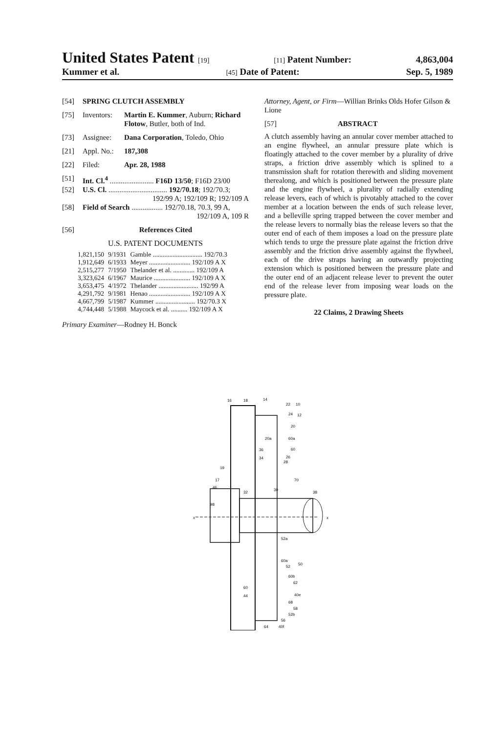United States Patent [19] [11] Patent Number: 4,863,004
Kummer et al. [45] Date of Patent: Sep. 5, 1989
[54] SPRING CLUTCH ASSEMBLY
[75] Inventors: Martin E. Kummer, Auburn; Richard Flotow, Butler, both of Ind.
[73] Assignee: Dana Corporation, Toledo, Ohio
[21] Appl. No.: 187,308
[22] Filed: Apr. 28, 1988
[51] Int. Cl.<sup>4</sup> ........................ F16D 13/50; F16D 23/00
[52] U.S. Cl. ................................ 192/70.18; 192/70.3;
192/99 A; 192/109 R; 192/109 A
[58] Field of Search ................. 192/70.18, 70.3, 99 A,
192/109 A, 109 R
[56] References Cited
U.S. PATENT DOCUMENTS
| 1,821,150 | 9/1931 | Gamble .............................. 192/70.3 |
| 1,912,649 | 6/1933 | Meyer ......................... 192/109 A X |
| 2,515,277 | 7/1950 | Thelander et al. ............. 192/109 A |
| 3,323,624 | 6/1967 | Maurice ...................... 192/109 A X |
| 3,653,475 | 4/1972 | Thelander ........................ 192/99 A |
| 4,291,792 | 9/1981 | Henao ......................... 192/109 A X |
| 4,667,799 | 5/1987 | Kummer ........................ 192/70.3 X |
| 4,744,448 | 5/1988 | Maycock et al. .......... 192/109 A X |
Primary Examiner—Rodney H. Bonck
Attorney, Agent, or Firm—Willian Brinks Olds Hofer Gilson & Lione
[57] ABSTRACT
A clutch assembly having an annular cover member attached to an engine flywheel, an annular pressure plate which is floatingly attached to the cover member by a plurality of drive straps, a friction drive assembly which is splined to a transmission shaft for rotation therewith and sliding movement therealong, and which is positioned between the pressure plate and the engine flywheel, a plurality of radially extending release levers, each of which is pivotably attached to the cover member at a location between the ends of such release lever, and a belleville spring trapped between the cover member and the release levers to normally bias the release levers so that the outer end of each of them imposes a load on the pressure plate which tends to urge the pressure plate against the friction drive assembly and the friction drive assembly against the flywheel, each of the drive straps having an outwardly projecting extension which is positioned between the pressure plate and the outer end of an adjacent release lever to prevent the outer end of the release lever from imposing wear loads on the pressure plate.
22 Claims, 2 Drawing Sheets
16
18
14
22
10
24
12
20
20a
60a
36
34
60
26
28
19
17
46
70
38
32
30
98
x
x
52a
60a
52
50
60b
62
60
44
40e
68
58
52b
56
64
40f